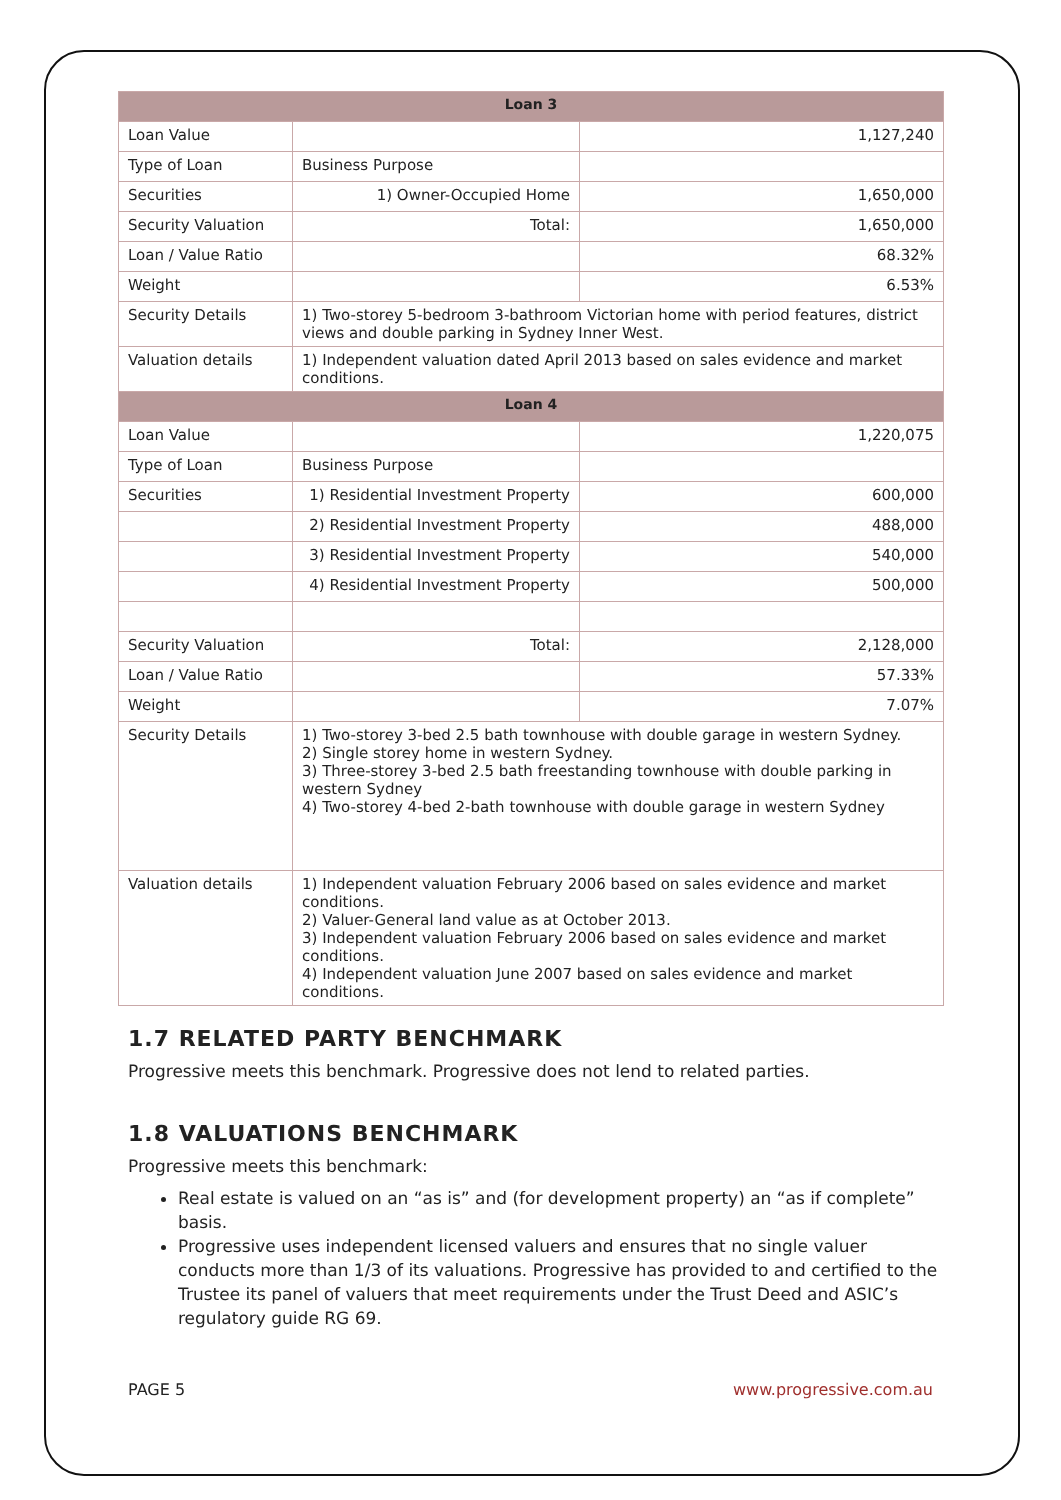| Loan 3 | | |
| --- | --- | --- |
| Loan Value | | 1,127,240 |
| Type of Loan | Business Purpose | |
| Securities | 1) Owner-Occupied Home | 1,650,000 |
| Security Valuation | Total: | 1,650,000 |
| Loan / Value Ratio | | 68.32% |
| Weight | | 6.53% |
| Security Details | 1) Two-storey 5-bedroom 3-bathroom Victorian home with period features, district views and double parking in Sydney Inner West. | |
| Valuation details | 1) Independent valuation dated April 2013 based on sales evidence and market conditions. | |
| Loan 4 | | |
| Loan Value | | 1,220,075 |
| Type of Loan | Business Purpose | |
| Securities | 1) Residential Investment Property | 600,000 |
| | 2) Residential Investment Property | 488,000 |
| | 3) Residential Investment Property | 540,000 |
| | 4) Residential Investment Property | 500,000 |
| Security Valuation | Total: | 2,128,000 |
| Loan / Value Ratio | | 57.33% |
| Weight | | 7.07% |
| Security Details | 1) Two-storey 3-bed 2.5 bath townhouse with double garage in western Sydney. 2) Single storey home in western Sydney. 3) Three-storey 3-bed 2.5 bath freestanding townhouse with double parking in western Sydney 4) Two-storey 4-bed 2-bath townhouse with double garage in western Sydney | |
| Valuation details | 1) Independent valuation February 2006 based on sales evidence and market conditions. 2) Valuer-General land value as at October 2013. 3) Independent valuation February 2006 based on sales evidence and market conditions. 4) Independent valuation June 2007 based on sales evidence and market conditions. | |
1.7 RELATED PARTY BENCHMARK
Progressive meets this benchmark. Progressive does not lend to related parties.
1.8 VALUATIONS BENCHMARK
Progressive meets this benchmark:
Real estate is valued on an “as is” and (for development property) an “as if complete” basis.
Progressive uses independent licensed valuers and ensures that no single valuer conducts more than 1/3 of its valuations. Progressive has provided to and certified to the Trustee its panel of valuers that meet requirements under the Trust Deed and ASIC’s regulatory guide RG 69.
PAGE 5 www.progressive.com.au